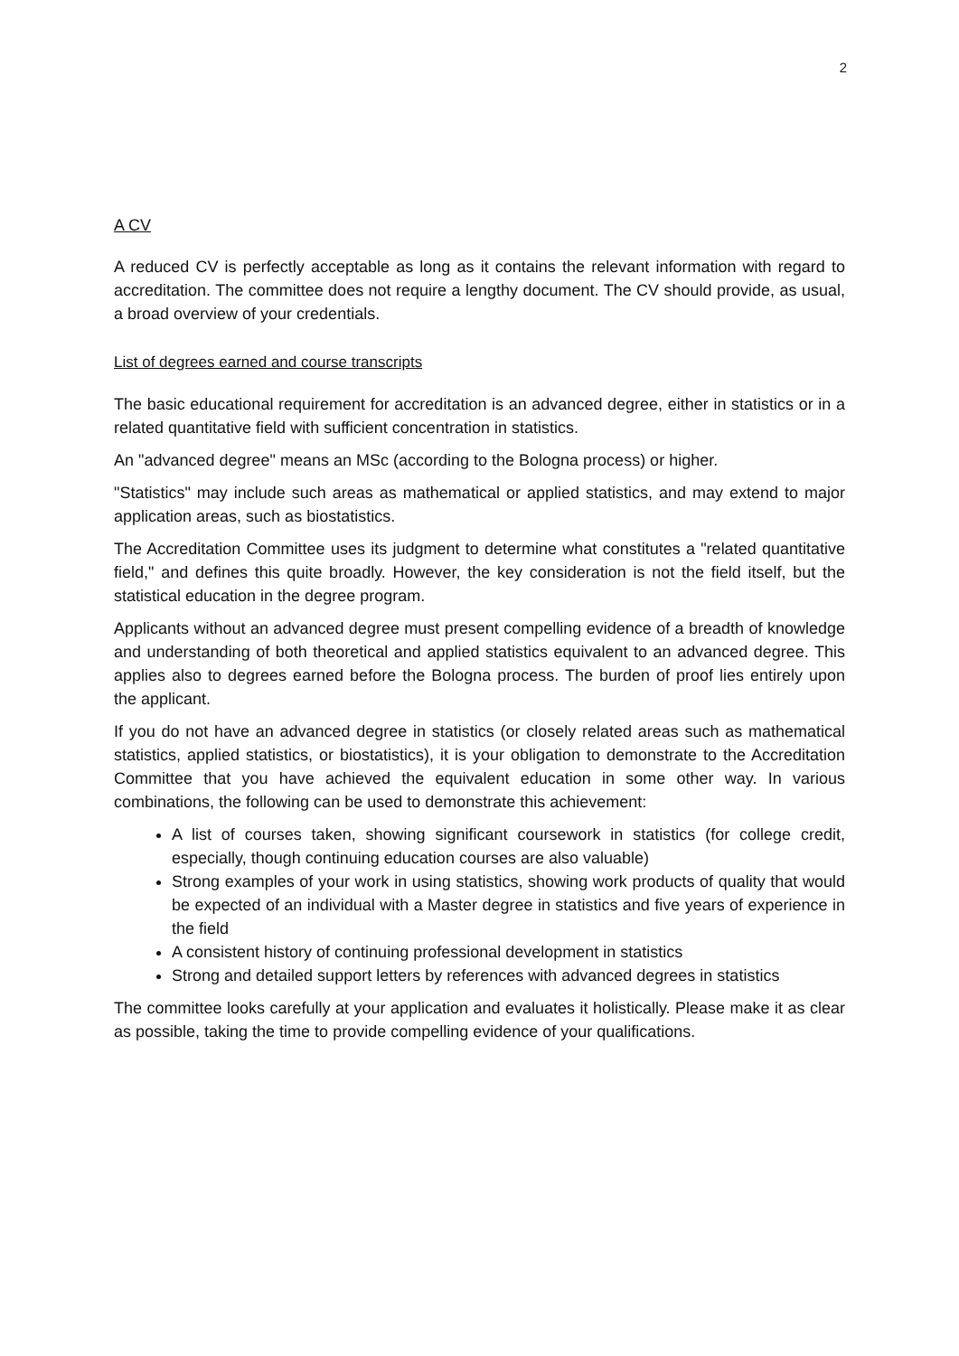2
A CV
A reduced CV is perfectly acceptable as long as it contains the relevant information with regard to accreditation. The committee does not require a lengthy document. The CV should provide, as usual, a broad overview of your credentials.
List of degrees earned and course transcripts
The basic educational requirement for accreditation is an advanced degree, either in statistics or in a related quantitative field with sufficient concentration in statistics.
An "advanced degree" means an MSc (according to the Bologna process) or higher.
"Statistics" may include such areas as mathematical or applied statistics, and may extend to major application areas, such as biostatistics.
The Accreditation Committee uses its judgment to determine what constitutes a "related quantitative field," and defines this quite broadly. However, the key consideration is not the field itself, but the statistical education in the degree program.
Applicants without an advanced degree must present compelling evidence of a breadth of knowledge and understanding of both theoretical and applied statistics equivalent to an advanced degree. This applies also to degrees earned before the Bologna process. The burden of proof lies entirely upon the applicant.
If you do not have an advanced degree in statistics (or closely related areas such as mathematical statistics, applied statistics, or biostatistics), it is your obligation to demonstrate to the Accreditation Committee that you have achieved the equivalent education in some other way. In various combinations, the following can be used to demonstrate this achievement:
A list of courses taken, showing significant coursework in statistics (for college credit, especially, though continuing education courses are also valuable)
Strong examples of your work in using statistics, showing work products of quality that would be expected of an individual with a Master degree in statistics and five years of experience in the field
A consistent history of continuing professional development in statistics
Strong and detailed support letters by references with advanced degrees in statistics
The committee looks carefully at your application and evaluates it holistically. Please make it as clear as possible, taking the time to provide compelling evidence of your qualifications.